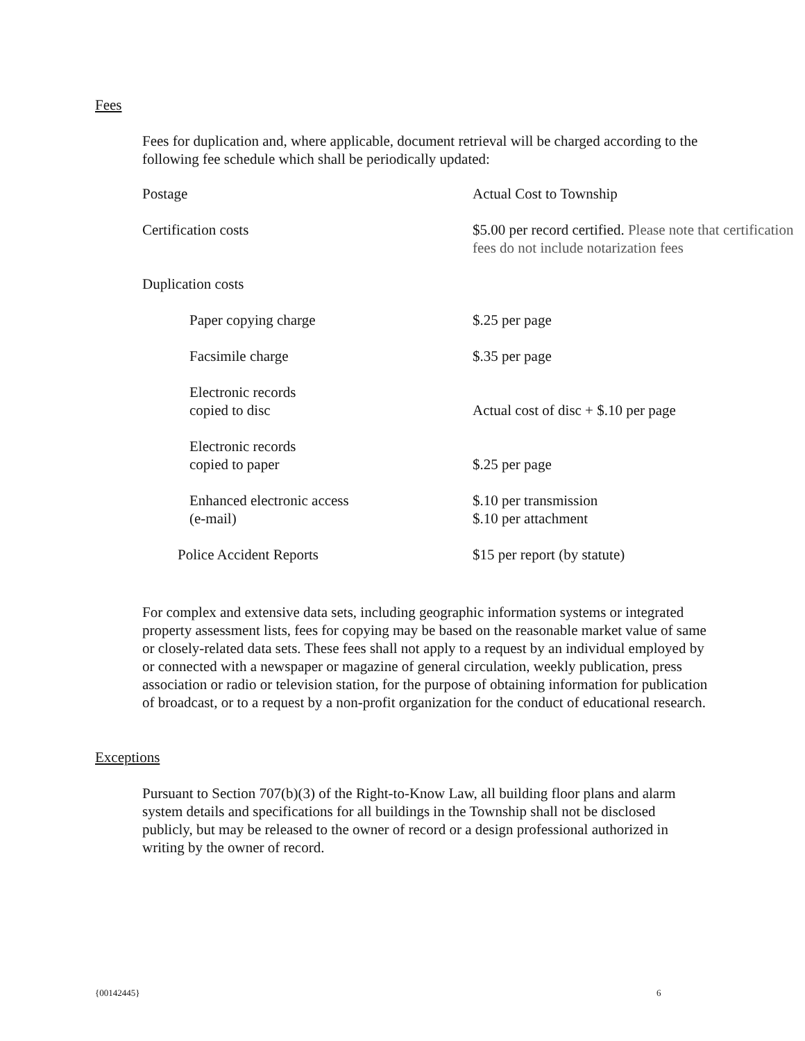Fees
Fees for duplication and, where applicable, document retrieval will be charged according to the following fee schedule which shall be periodically updated:
| Postage | Actual Cost to Township |
| Certification costs | $5.00 per record certified. Please note that certification fees do not include notarization fees |
| Duplication costs | |
| Paper copying charge | $.25 per page |
| Facsimile charge | $.35 per page |
| Electronic records copied to disc | Actual cost of disc + $.10 per page |
| Electronic records copied to paper | $.25 per page |
| Enhanced electronic access (e-mail) | $.10 per transmission $.10 per attachment |
| Police Accident Reports | $15 per report (by statute) |
For complex and extensive data sets, including geographic information systems or integrated property assessment lists, fees for copying may be based on the reasonable market value of same or closely-related data sets. These fees shall not apply to a request by an individual employed by or connected with a newspaper or magazine of general circulation, weekly publication, press association or radio or television station, for the purpose of obtaining information for publication of broadcast, or to a request by a non-profit organization for the conduct of educational research.
Exceptions
Pursuant to Section 707(b)(3) of the Right-to-Know Law, all building floor plans and alarm system details and specifications for all buildings in the Township shall not be disclosed publicly, but may be released to the owner of record or a design professional authorized in writing by the owner of record.
{00142445} 6